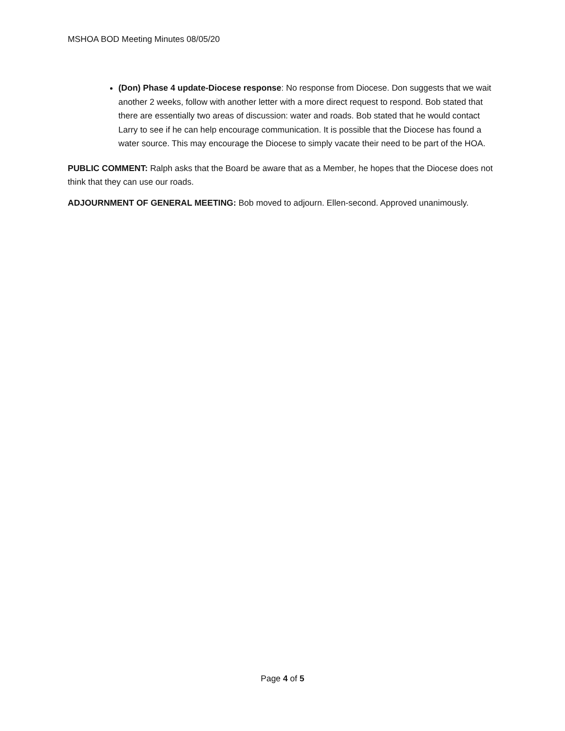MSHOA BOD Meeting Minutes 08/05/20
(Don) Phase 4 update-Diocese response: No response from Diocese. Don suggests that we wait another 2 weeks, follow with another letter with a more direct request to respond. Bob stated that there are essentially two areas of discussion: water and roads. Bob stated that he would contact Larry to see if he can help encourage communication. It is possible that the Diocese has found a water source. This may encourage the Diocese to simply vacate their need to be part of the HOA.
PUBLIC COMMENT: Ralph asks that the Board be aware that as a Member, he hopes that the Diocese does not think that they can use our roads.
ADJOURNMENT OF GENERAL MEETING: Bob moved to adjourn. Ellen-second. Approved unanimously.
Page 4 of 5